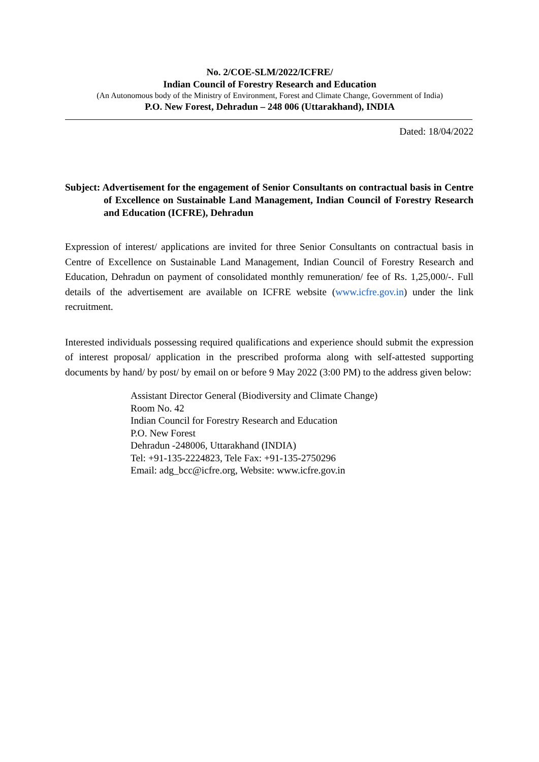No. 2/COE-SLM/2022/ICFRE/
Indian Council of Forestry Research and Education
(An Autonomous body of the Ministry of Environment, Forest and Climate Change, Government of India)
P.O. New Forest, Dehradun – 248 006 (Uttarakhand), INDIA
Dated: 18/04/2022
Subject: Advertisement for the engagement of Senior Consultants on contractual basis in Centre of Excellence on Sustainable Land Management, Indian Council of Forestry Research and Education (ICFRE), Dehradun
Expression of interest/ applications are invited for three Senior Consultants on contractual basis in Centre of Excellence on Sustainable Land Management, Indian Council of Forestry Research and Education, Dehradun on payment of consolidated monthly remuneration/ fee of Rs. 1,25,000/-. Full details of the advertisement are available on ICFRE website (www.icfre.gov.in) under the link recruitment.
Interested individuals possessing required qualifications and experience should submit the expression of interest proposal/ application in the prescribed proforma along with self-attested supporting documents by hand/ by post/ by email on or before 9 May 2022 (3:00 PM) to the address given below:
Assistant Director General (Biodiversity and Climate Change)
Room No. 42
Indian Council for Forestry Research and Education
P.O. New Forest
Dehradun -248006, Uttarakhand (INDIA)
Tel: +91-135-2224823, Tele Fax: +91-135-2750296
Email: adg_bcc@icfre.org, Website: www.icfre.gov.in